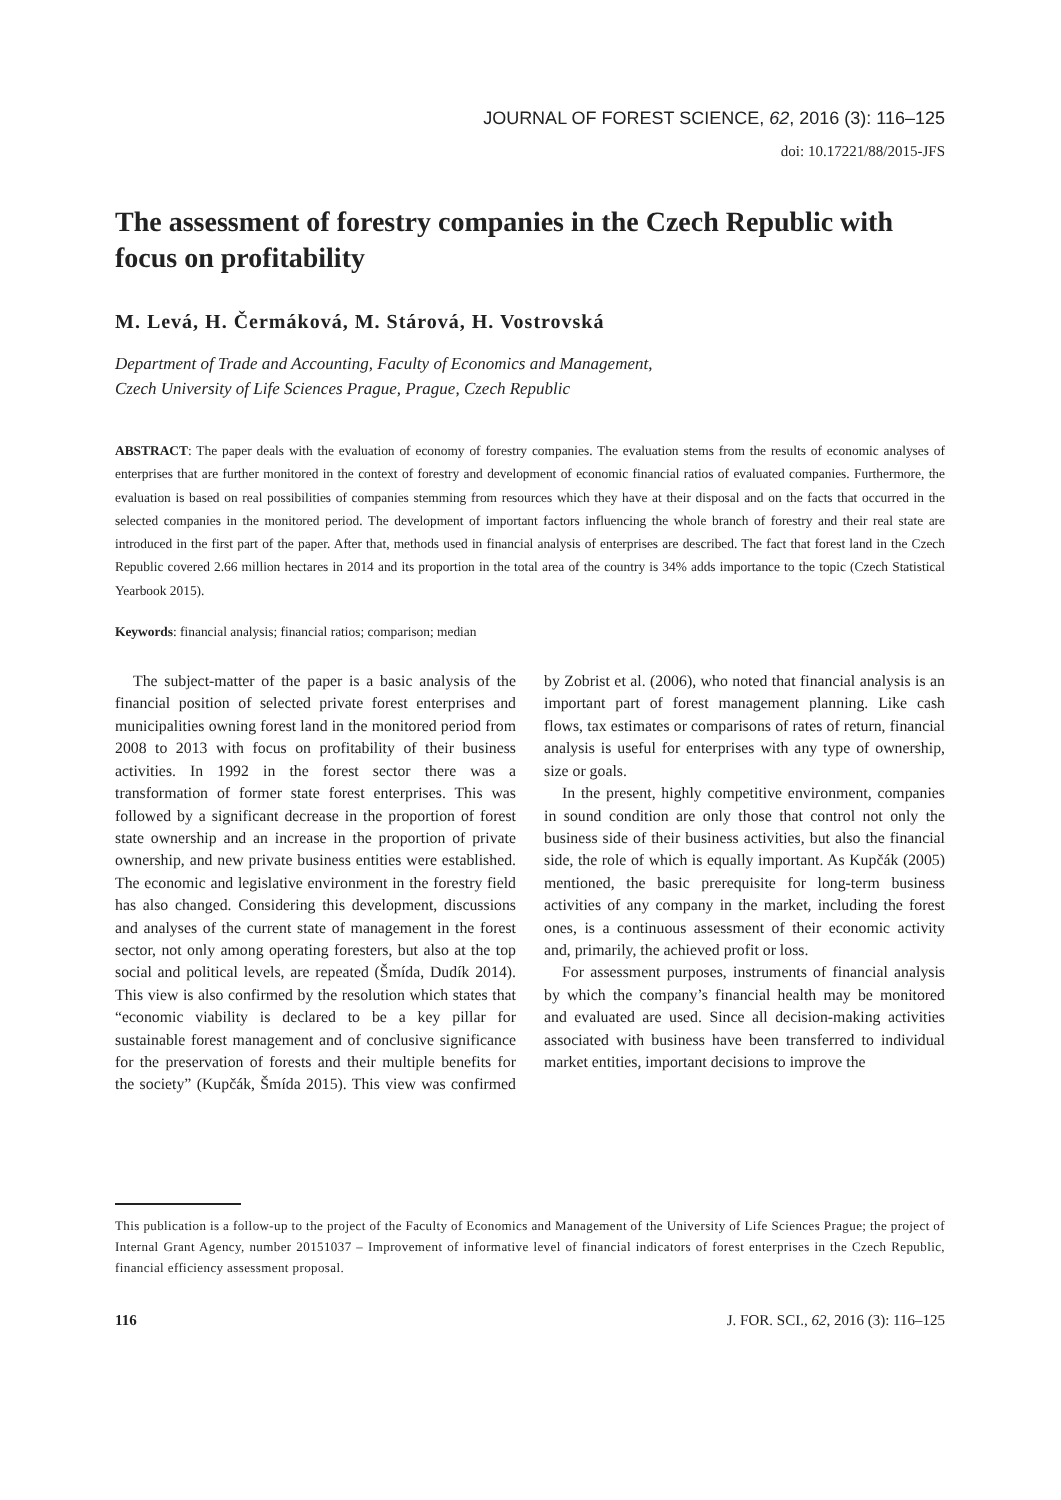JOURNAL OF FOREST SCIENCE, 62, 2016 (3): 116–125
doi: 10.17221/88/2015-JFS
The assessment of forestry companies in the Czech Republic with focus on profitability
M. Levá, H. Čermáková, M. Stárová, H. Vostrovská
Department of Trade and Accounting, Faculty of Economics and Management,
Czech University of Life Sciences Prague, Prague, Czech Republic
ABSTRACT: The paper deals with the evaluation of economy of forestry companies. The evaluation stems from the results of economic analyses of enterprises that are further monitored in the context of forestry and development of economic financial ratios of evaluated companies. Furthermore, the evaluation is based on real possibilities of companies stemming from resources which they have at their disposal and on the facts that occurred in the selected companies in the monitored period. The development of important factors influencing the whole branch of forestry and their real state are introduced in the first part of the paper. After that, methods used in financial analysis of enterprises are described. The fact that forest land in the Czech Republic covered 2.66 million hectares in 2014 and its proportion in the total area of the country is 34% adds importance to the topic (Czech Statistical Yearbook 2015).
Keywords: financial analysis; financial ratios; comparison; median
The subject-matter of the paper is a basic analysis of the financial position of selected private forest enterprises and municipalities owning forest land in the monitored period from 2008 to 2013 with focus on profitability of their business activities. In 1992 in the forest sector there was a transformation of former state forest enterprises. This was followed by a significant decrease in the proportion of forest state ownership and an increase in the proportion of private ownership, and new private business entities were established. The economic and legislative environment in the forestry field has also changed. Considering this development, discussions and analyses of the current state of management in the forest sector, not only among operating foresters, but also at the top social and political levels, are repeated (Šmída, Dudík 2014). This view is also confirmed by the resolution which states that “economic viability is declared to be a key pillar for sustainable forest management and of conclusive significance for the preservation of forests and their multiple benefits for the society” (Kupčák, Šmída 2015). This view was confirmed by Zobrist et al. (2006), who noted that financial analysis is an important part of forest management planning. Like cash flows, tax estimates or comparisons of rates of return, financial analysis is useful for enterprises with any type of ownership, size or goals.
In the present, highly competitive environment, companies in sound condition are only those that control not only the business side of their business activities, but also the financial side, the role of which is equally important. As Kupčák (2005) mentioned, the basic prerequisite for long-term business activities of any company in the market, including the forest ones, is a continuous assessment of their economic activity and, primarily, the achieved profit or loss.
For assessment purposes, instruments of financial analysis by which the company’s financial health may be monitored and evaluated are used. Since all decision-making activities associated with business have been transferred to individual market entities, important decisions to improve the
This publication is a follow-up to the project of the Faculty of Economics and Management of the University of Life Sciences Prague; the project of Internal Grant Agency, number 20151037 – Improvement of informative level of financial indicators of forest enterprises in the Czech Republic, financial efficiency assessment proposal.
116 J. FOR. SCI., 62, 2016 (3): 116–125